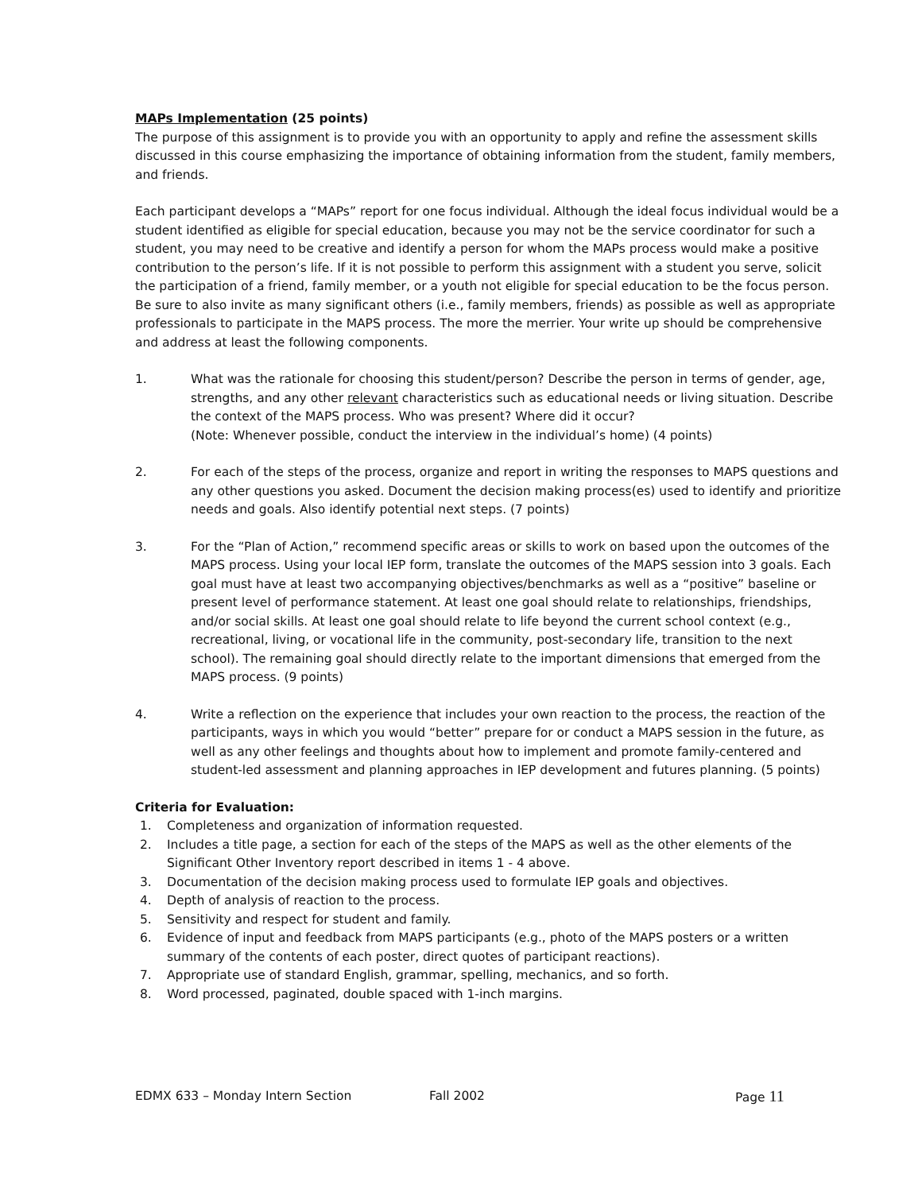MAPs Implementation (25 points)
The purpose of this assignment is to provide you with an opportunity to apply and refine the assessment skills discussed in this course emphasizing the importance of obtaining information from the student, family members, and friends.
Each participant develops a “MAPs” report for one focus individual. Although the ideal focus individual would be a student identified as eligible for special education, because you may not be the service coordinator for such a student, you may need to be creative and identify a person for whom the MAPs process would make a positive contribution to the person’s life. If it is not possible to perform this assignment with a student you serve, solicit the participation of a friend, family member, or a youth not eligible for special education to be the focus person. Be sure to also invite as many significant others (i.e., family members, friends) as possible as well as appropriate professionals to participate in the MAPS process. The more the merrier. Your write up should be comprehensive and address at least the following components.
1. What was the rationale for choosing this student/person? Describe the person in terms of gender, age, strengths, and any other relevant characteristics such as educational needs or living situation. Describe the context of the MAPS process. Who was present? Where did it occur?
(Note: Whenever possible, conduct the interview in the individual’s home) (4 points)
2. For each of the steps of the process, organize and report in writing the responses to MAPS questions and any other questions you asked. Document the decision making process(es) used to identify and prioritize needs and goals. Also identify potential next steps. (7 points)
3. For the “Plan of Action,” recommend specific areas or skills to work on based upon the outcomes of the MAPS process. Using your local IEP form, translate the outcomes of the MAPS session into 3 goals. Each goal must have at least two accompanying objectives/benchmarks as well as a “positive” baseline or present level of performance statement. At least one goal should relate to relationships, friendships, and/or social skills. At least one goal should relate to life beyond the current school context (e.g., recreational, living, or vocational life in the community, post-secondary life, transition to the next school). The remaining goal should directly relate to the important dimensions that emerged from the MAPS process. (9 points)
4. Write a reflection on the experience that includes your own reaction to the process, the reaction of the participants, ways in which you would “better” prepare for or conduct a MAPS session in the future, as well as any other feelings and thoughts about how to implement and promote family-centered and student-led assessment and planning approaches in IEP development and futures planning. (5 points)
Criteria for Evaluation:
1. Completeness and organization of information requested.
2. Includes a title page, a section for each of the steps of the MAPS as well as the other elements of the Significant Other Inventory report described in items 1 - 4 above.
3. Documentation of the decision making process used to formulate IEP goals and objectives.
4. Depth of analysis of reaction to the process.
5. Sensitivity and respect for student and family.
6. Evidence of input and feedback from MAPS participants (e.g., photo of the MAPS posters or a written summary of the contents of each poster, direct quotes of participant reactions).
7. Appropriate use of standard English, grammar, spelling, mechanics, and so forth.
8. Word processed, paginated, double spaced with 1-inch margins.
EDMX 633 – Monday Intern Section Fall 2002 Page 11